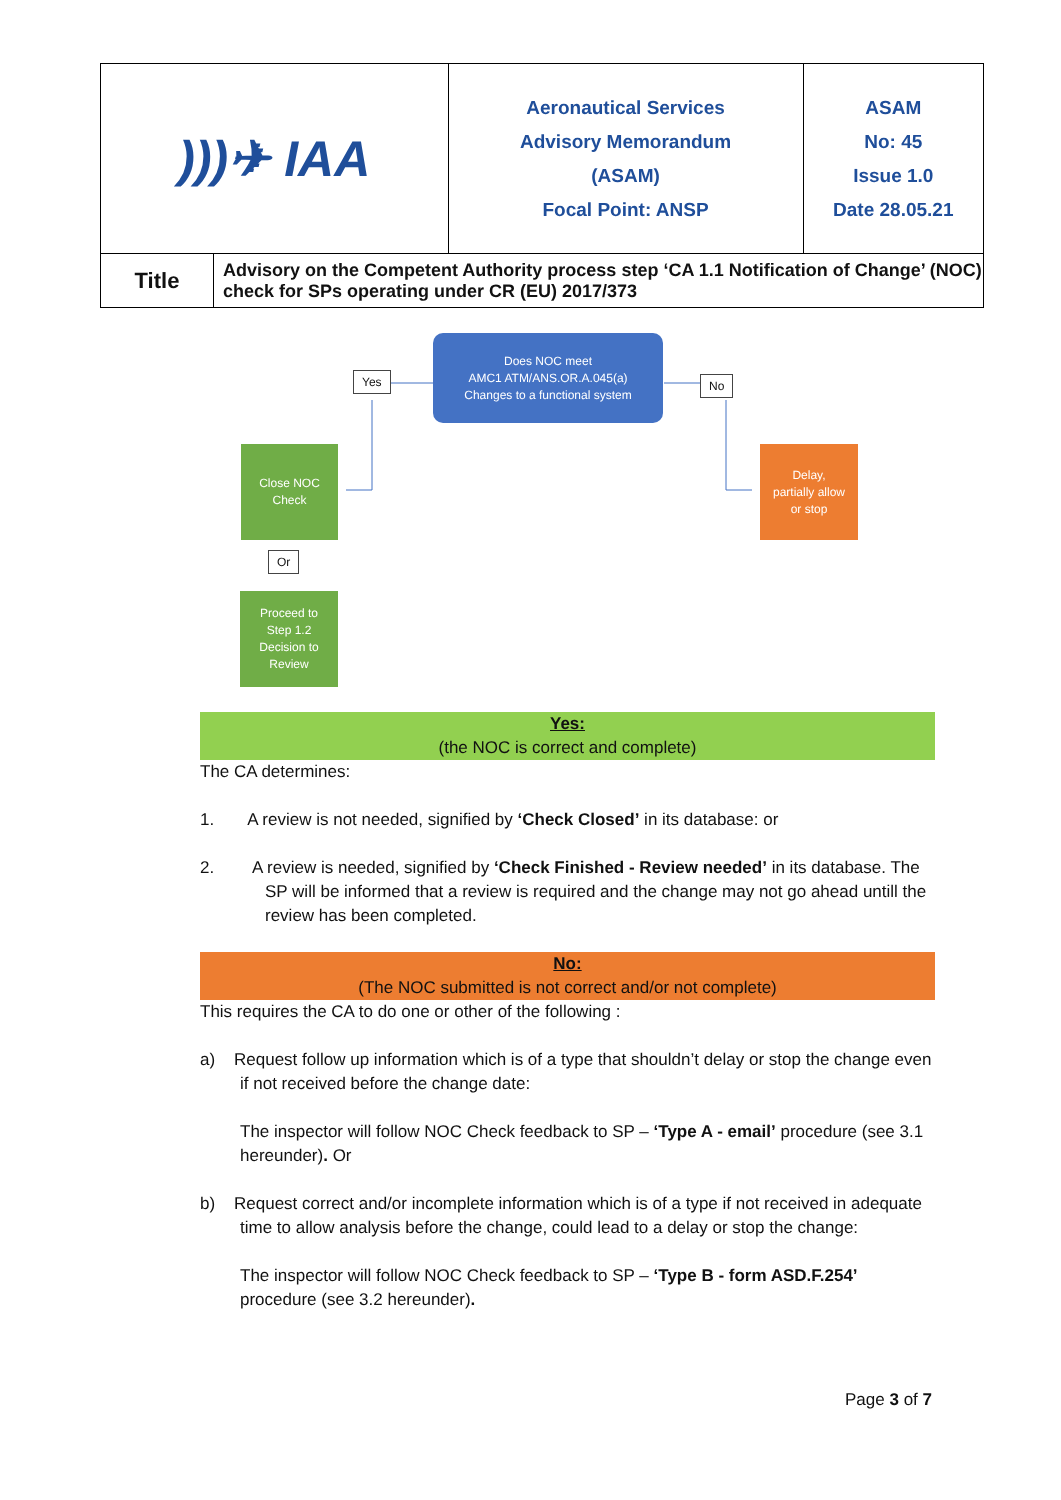| )))✈ IAA | | Aeronautical Services Advisory Memorandum (ASAM) Focal Point: ANSP | ASAM No: 45 Issue 1.0 Date 28.05.21 |
| Title | Advisory on the Competent Authority process step ‘CA 1.1 Notification of Change’ (NOC) check for SPs operating under CR (EU) 2017/373 | | |
Does NOC meet
AMC1 ATM/ANS.OR.A.045(a)
Changes to a functional system
Yes No
Close NOC
Check
Delay,
partially allow
or stop
Or
Proceed to
Step 1.2
Decision to
Review
Yes:
(the NOC is correct and complete)
The CA determines:
1. A review is not needed, signified by ‘Check Closed’ in its database: or
2. A review is needed, signified by ‘Check Finished - Review needed’ in its database. The SP will be informed that a review is required and the change may not go ahead untill the review has been completed.
No:
(The NOC submitted is not correct and/or not complete)
This requires the CA to do one or other of the following :
a) Request follow up information which is of a type that shouldn’t delay or stop the change even if not received before the change date:
The inspector will follow NOC Check feedback to SP – ‘Type A - email’ procedure (see 3.1 hereunder). Or
b) Request correct and/or incomplete information which is of a type if not received in adequate time to allow analysis before the change, could lead to a delay or stop the change:
The inspector will follow NOC Check feedback to SP – ‘Type B - form ASD.F.254’ procedure (see 3.2 hereunder).
Page 3 of 7